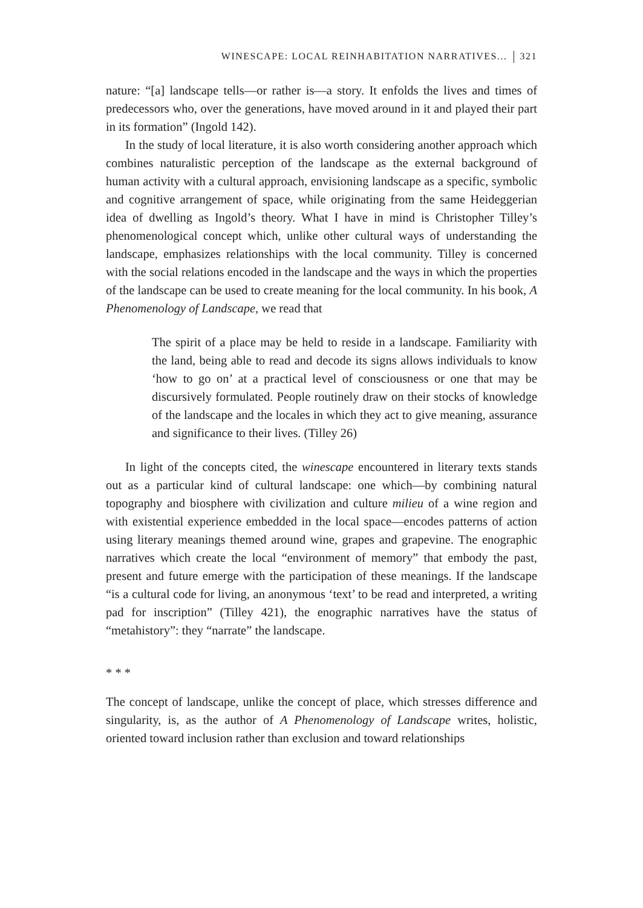WINESCAPE: LOCAL REINHABITATION NARRATIVES... 321
nature: “[a] landscape tells—or rather is—a story. It enfolds the lives and times of predecessors who, over the generations, have moved around in it and played their part in its formation” (Ingold 142).
In the study of local literature, it is also worth considering another approach which combines naturalistic perception of the landscape as the external background of human activity with a cultural approach, envisioning landscape as a specific, symbolic and cognitive arrangement of space, while originating from the same Heideggerian idea of dwelling as Ingold’s theory. What I have in mind is Christopher Tilley’s phenomenological concept which, unlike other cultural ways of understanding the landscape, emphasizes relationships with the local community. Tilley is concerned with the social relations encoded in the landscape and the ways in which the properties of the landscape can be used to create meaning for the local community. In his book, A Phenomenology of Landscape, we read that
The spirit of a place may be held to reside in a landscape. Familiarity with the land, being able to read and decode its signs allows individuals to know ‘how to go on’ at a practical level of consciousness or one that may be discursively formulated. People routinely draw on their stocks of knowledge of the landscape and the locales in which they act to give meaning, assurance and significance to their lives. (Tilley 26)
In light of the concepts cited, the winescape encountered in literary texts stands out as a particular kind of cultural landscape: one which—by combining natural topography and biosphere with civilization and culture milieu of a wine region and with existential experience embedded in the local space—encodes patterns of action using literary meanings themed around wine, grapes and grapevine. The enographic narratives which create the local “environment of memory” that embody the past, present and future emerge with the participation of these meanings. If the landscape “is a cultural code for living, an anonymous ‘text’ to be read and interpreted, a writing pad for inscription” (Tilley 421), the enographic narratives have the status of “metahistory”: they “narrate” the landscape.
* * *
The concept of landscape, unlike the concept of place, which stresses difference and singularity, is, as the author of A Phenomenology of Landscape writes, holistic, oriented toward inclusion rather than exclusion and toward relationships